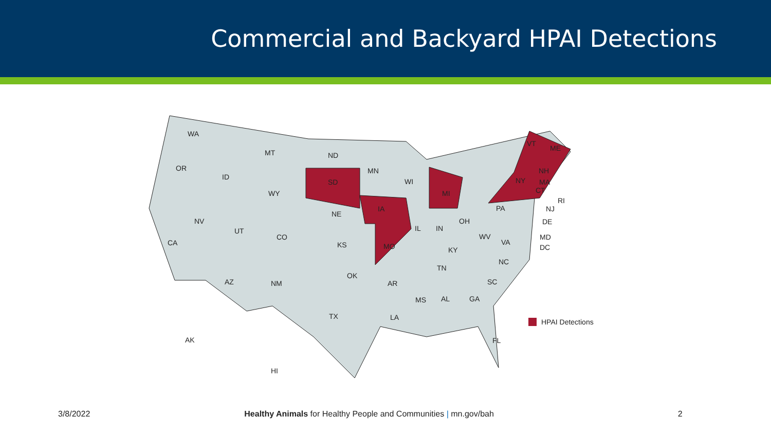Commercial and Backyard HPAI Detections
WA
MT
ND
OR
ID
SD
MN
WI
MI
WY
IA
NE
NV
UT
CO
CA
KS
MO
IL
IN
OH
PA
WV
VA
KY
NC
TN
OK
AR
SC
AZ
NM
MS
AL
GA
TX
LA
FL
AK
HI
NY
ME
VT
NH
MA
CT
RI
NJ
DE
MD
DC
HPAI Detections
3/8/2022 Healthy Animals for Healthy People and Communities | mn.gov/bah 2